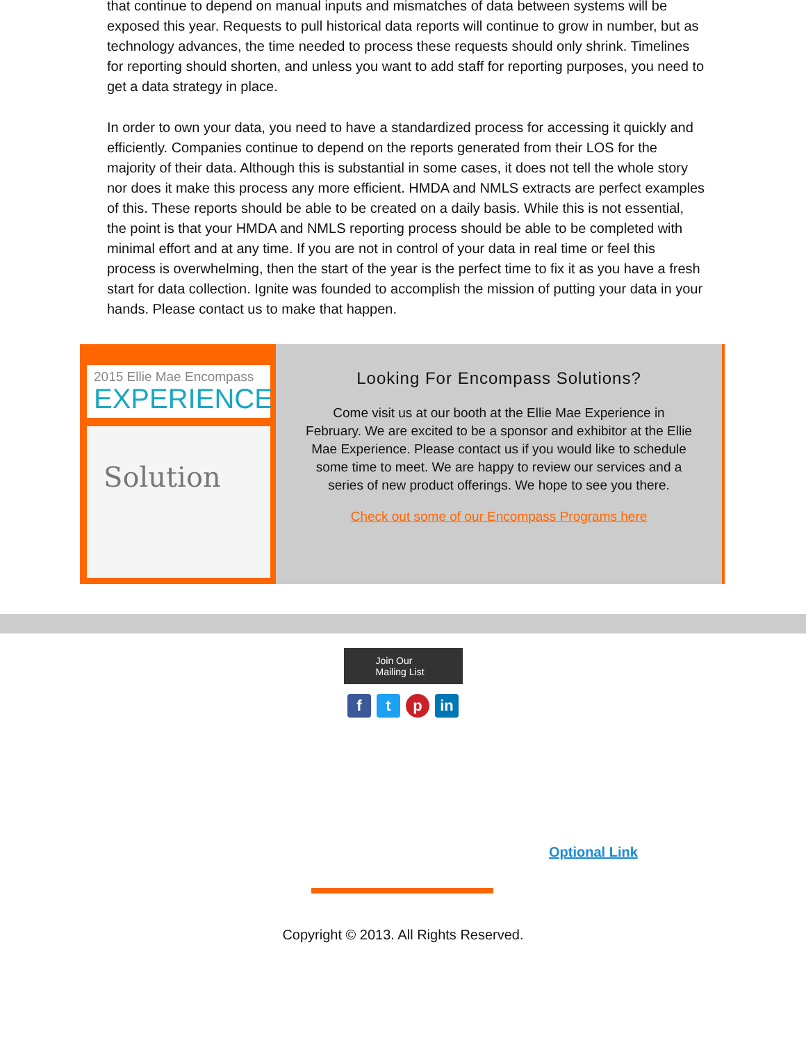that continue to depend on manual inputs and mismatches of data between systems will be exposed this year. Requests to pull historical data reports will continue to grow in number, but as technology advances, the time needed to process these requests should only shrink. Timelines for reporting should shorten, and unless you want to add staff for reporting purposes, you need to get a data strategy in place.
In order to own your data, you need to have a standardized process for accessing it quickly and efficiently. Companies continue to depend on the reports generated from their LOS for the majority of their data. Although this is substantial in some cases, it does not tell the whole story nor does it make this process any more efficient. HMDA and NMLS extracts are perfect examples of this. These reports should be able to be created on a daily basis. While this is not essential, the point is that your HMDA and NMLS reporting process should be able to be completed with minimal effort and at any time. If you are not in control of your data in real time or feel this process is overwhelming, then the start of the year is the perfect time to fix it as you have a fresh start for data collection. Ignite was founded to accomplish the mission of putting your data in your hands. Please contact us to make that happen.
2015 Ellie Mae Encompass
EXPERIENCE
Solution
Looking For Encompass Solutions?
Come visit us at our booth at the Ellie Mae Experience in February. We are excited to be a sponsor and exhibitor at the Ellie Mae Experience. Please contact us if you would like to schedule some time to meet. We are happy to review our services and a series of new product offerings. We hope to see you there.
Check out some of our Encompass Programs here
Join Our
Mailing List
ft p in
Optional Link
Copyright © 2013. All Rights Reserved.